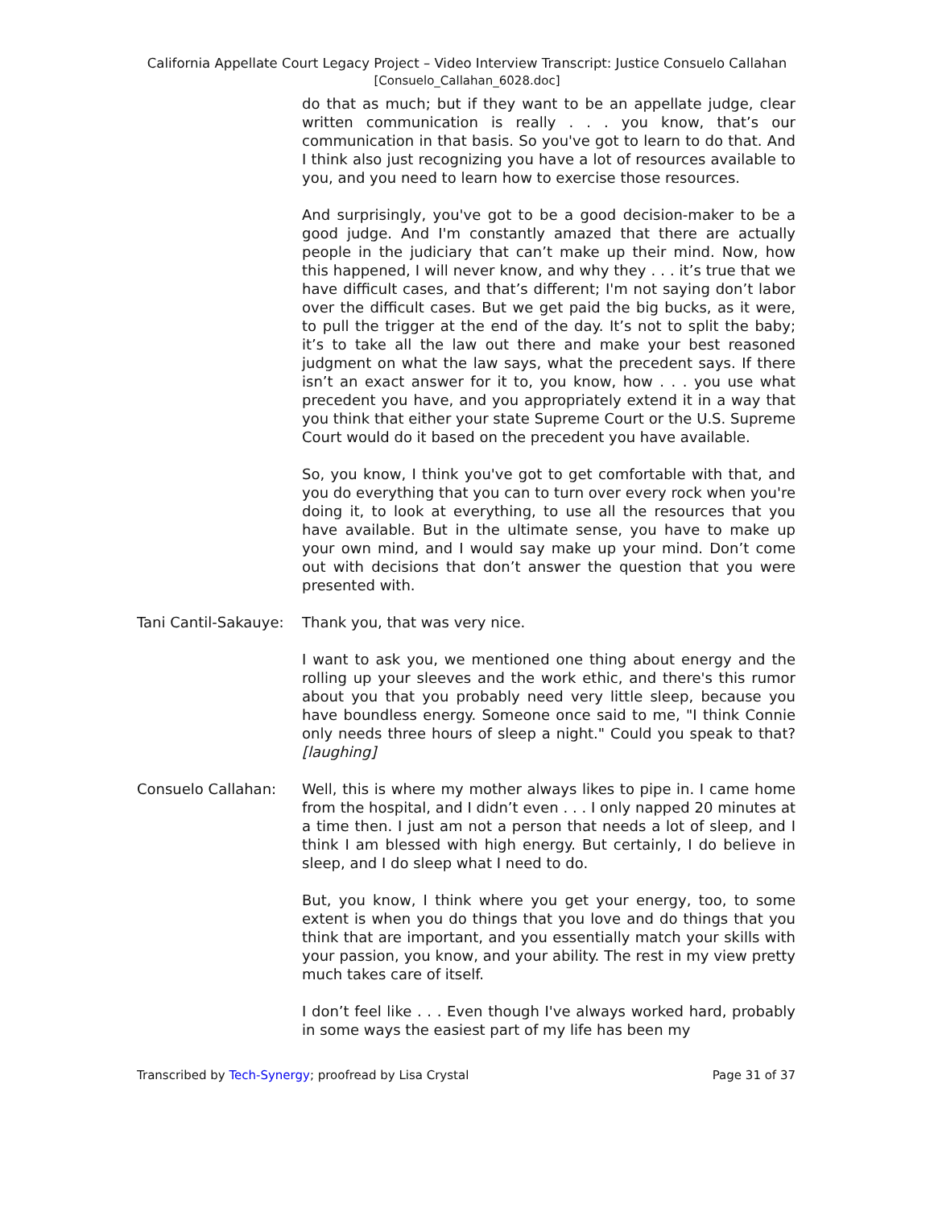California Appellate Court Legacy Project – Video Interview Transcript: Justice Consuelo Callahan
[Consuelo_Callahan_6028.doc]
do that as much; but if they want to be an appellate judge, clear written communication is really . . . you know, that’s our communication in that basis. So you've got to learn to do that. And I think also just recognizing you have a lot of resources available to you, and you need to learn how to exercise those resources.
And surprisingly, you've got to be a good decision-maker to be a good judge. And I'm constantly amazed that there are actually people in the judiciary that can’t make up their mind. Now, how this happened, I will never know, and why they . . . it’s true that we have difficult cases, and that’s different; I'm not saying don’t labor over the difficult cases. But we get paid the big bucks, as it were, to pull the trigger at the end of the day. It’s not to split the baby; it’s to take all the law out there and make your best reasoned judgment on what the law says, what the precedent says. If there isn’t an exact answer for it to, you know, how . . . you use what precedent you have, and you appropriately extend it in a way that you think that either your state Supreme Court or the U.S. Supreme Court would do it based on the precedent you have available.
So, you know, I think you've got to get comfortable with that, and you do everything that you can to turn over every rock when you're doing it, to look at everything, to use all the resources that you have available. But in the ultimate sense, you have to make up your own mind, and I would say make up your mind. Don’t come out with decisions that don’t answer the question that you were presented with.
Tani Cantil-Sakauye:
Thank you, that was very nice.
I want to ask you, we mentioned one thing about energy and the rolling up your sleeves and the work ethic, and there's this rumor about you that you probably need very little sleep, because you have boundless energy. Someone once said to me, "I think Connie only needs three hours of sleep a night." Could you speak to that? [laughing]
Consuelo Callahan: Well, this is where my mother always likes to pipe in. I came home from the hospital, and I didn’t even . . . I only napped 20 minutes at a time then. I just am not a person that needs a lot of sleep, and I think I am blessed with high energy. But certainly, I do believe in sleep, and I do sleep what I need to do.
But, you know, I think where you get your energy, too, to some extent is when you do things that you love and do things that you think that are important, and you essentially match your skills with your passion, you know, and your ability. The rest in my view pretty much takes care of itself.
I don’t feel like . . . Even though I've always worked hard, probably in some ways the easiest part of my life has been my
Transcribed by Tech-Synergy; proofread by Lisa Crystal Page 31 of 37